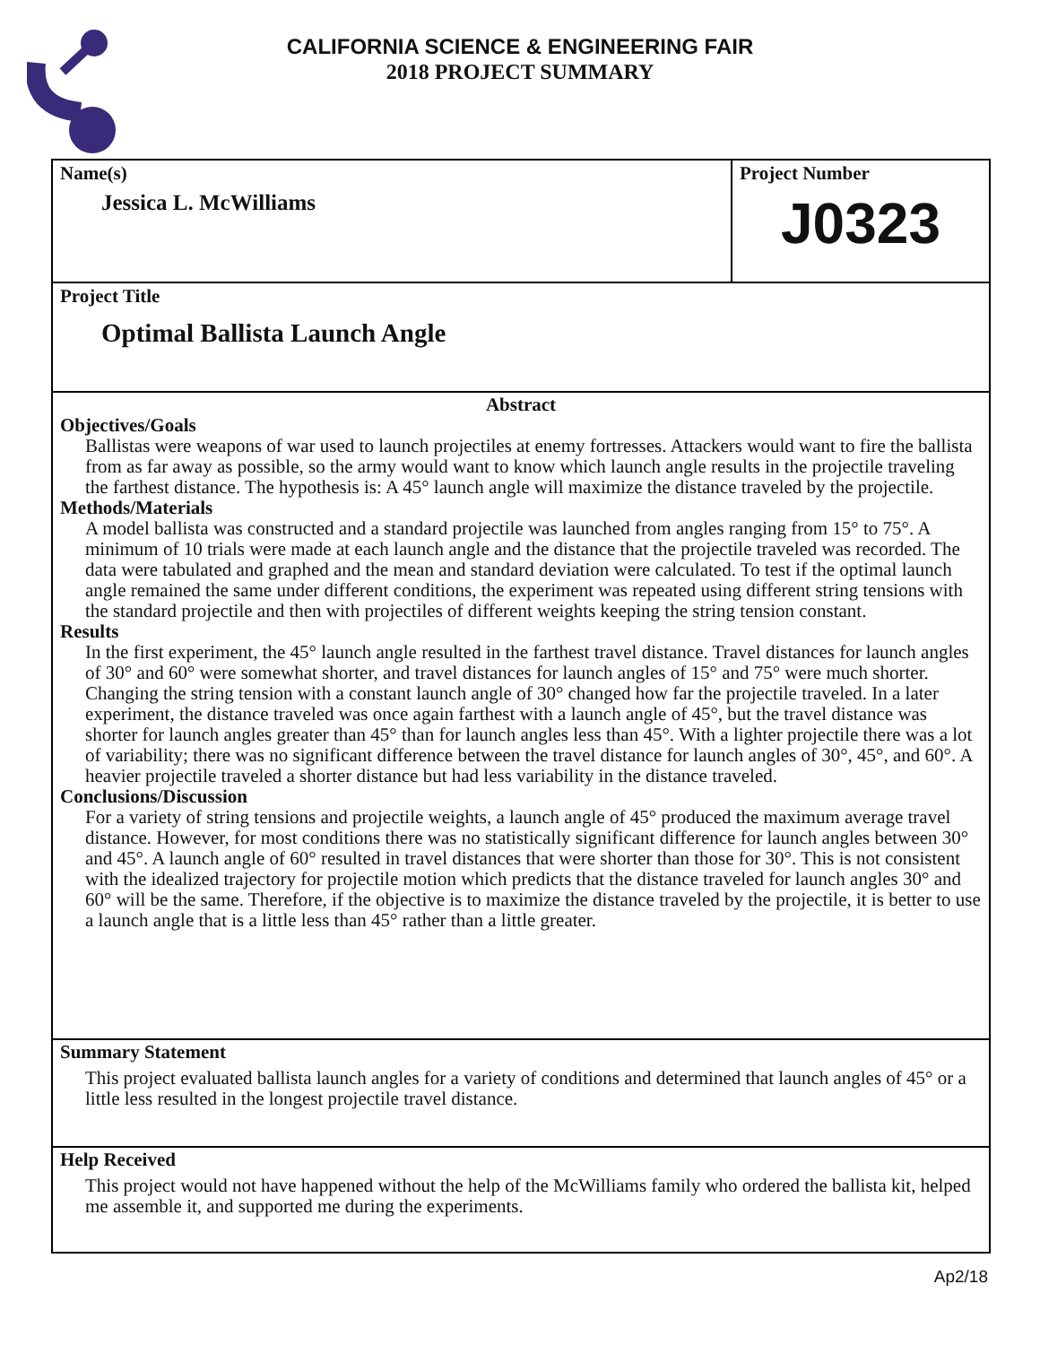CALIFORNIA SCIENCE & ENGINEERING FAIR
2018 PROJECT SUMMARY
Name(s)
Jessica L. McWilliams
Project Number
J0323
Project Title
Optimal Ballista Launch Angle
Abstract
Objectives/Goals
Ballistas were weapons of war used to launch projectiles at enemy fortresses. Attackers would want to fire the ballista from as far away as possible, so the army would want to know which launch angle results in the projectile traveling the farthest distance. The hypothesis is: A 45° launch angle will maximize the distance traveled by the projectile.
Methods/Materials
A model ballista was constructed and a standard projectile was launched from angles ranging from 15° to 75°. A minimum of 10 trials were made at each launch angle and the distance that the projectile traveled was recorded. The data were tabulated and graphed and the mean and standard deviation were calculated. To test if the optimal launch angle remained the same under different conditions, the experiment was repeated using different string tensions with the standard projectile and then with projectiles of different weights keeping the string tension constant.
Results
In the first experiment, the 45° launch angle resulted in the farthest travel distance. Travel distances for launch angles of 30° and 60° were somewhat shorter, and travel distances for launch angles of 15° and 75° were much shorter. Changing the string tension with a constant launch angle of 30° changed how far the projectile traveled. In a later experiment, the distance traveled was once again farthest with a launch angle of 45°, but the travel distance was shorter for launch angles greater than 45° than for launch angles less than 45°. With a lighter projectile there was a lot of variability; there was no significant difference between the travel distance for launch angles of 30°, 45°, and 60°. A heavier projectile traveled a shorter distance but had less variability in the distance traveled.
Conclusions/Discussion
For a variety of string tensions and projectile weights, a launch angle of 45° produced the maximum average travel distance. However, for most conditions there was no statistically significant difference for launch angles between 30° and 45°. A launch angle of 60° resulted in travel distances that were shorter than those for 30°. This is not consistent with the idealized trajectory for projectile motion which predicts that the distance traveled for launch angles 30° and 60° will be the same. Therefore, if the objective is to maximize the distance traveled by the projectile, it is better to use a launch angle that is a little less than 45° rather than a little greater.
Summary Statement
This project evaluated ballista launch angles for a variety of conditions and determined that launch angles of 45° or a little less resulted in the longest projectile travel distance.
Help Received
This project would not have happened without the help of the McWilliams family who ordered the ballista kit, helped me assemble it, and supported me during the experiments.
Ap2/18